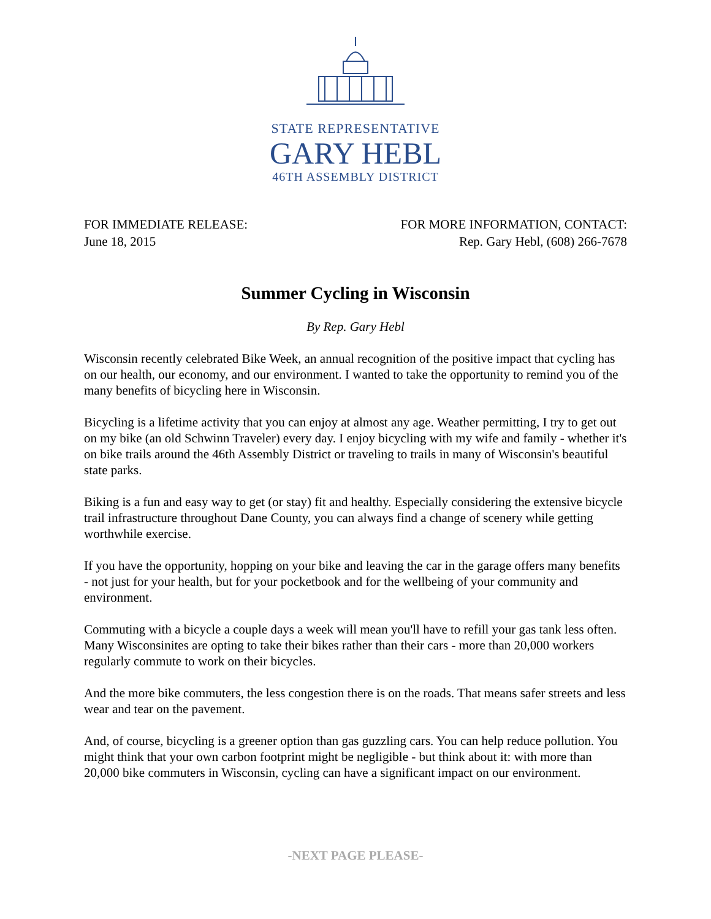STATE REPRESENTATIVE
GARY HEBL
46TH ASSEMBLY DISTRICT
FOR IMMEDIATE RELEASE:
June 18, 2015
FOR MORE INFORMATION, CONTACT:
Rep. Gary Hebl, (608) 266-7678
Summer Cycling in Wisconsin
By Rep. Gary Hebl
Wisconsin recently celebrated Bike Week, an annual recognition of the positive impact that cycling has on our health, our economy, and our environment. I wanted to take the opportunity to remind you of the many benefits of bicycling here in Wisconsin.
Bicycling is a lifetime activity that you can enjoy at almost any age. Weather permitting, I try to get out on my bike (an old Schwinn Traveler) every day. I enjoy bicycling with my wife and family - whether it's on bike trails around the 46th Assembly District or traveling to trails in many of Wisconsin's beautiful state parks.
Biking is a fun and easy way to get (or stay) fit and healthy. Especially considering the extensive bicycle trail infrastructure throughout Dane County, you can always find a change of scenery while getting worthwhile exercise.
If you have the opportunity, hopping on your bike and leaving the car in the garage offers many benefits - not just for your health, but for your pocketbook and for the wellbeing of your community and environment.
Commuting with a bicycle a couple days a week will mean you'll have to refill your gas tank less often. Many Wisconsinites are opting to take their bikes rather than their cars - more than 20,000 workers regularly commute to work on their bicycles.
And the more bike commuters, the less congestion there is on the roads. That means safer streets and less wear and tear on the pavement.
And, of course, bicycling is a greener option than gas guzzling cars. You can help reduce pollution. You might think that your own carbon footprint might be negligible - but think about it: with more than 20,000 bike commuters in Wisconsin, cycling can have a significant impact on our environment.
-NEXT PAGE PLEASE-